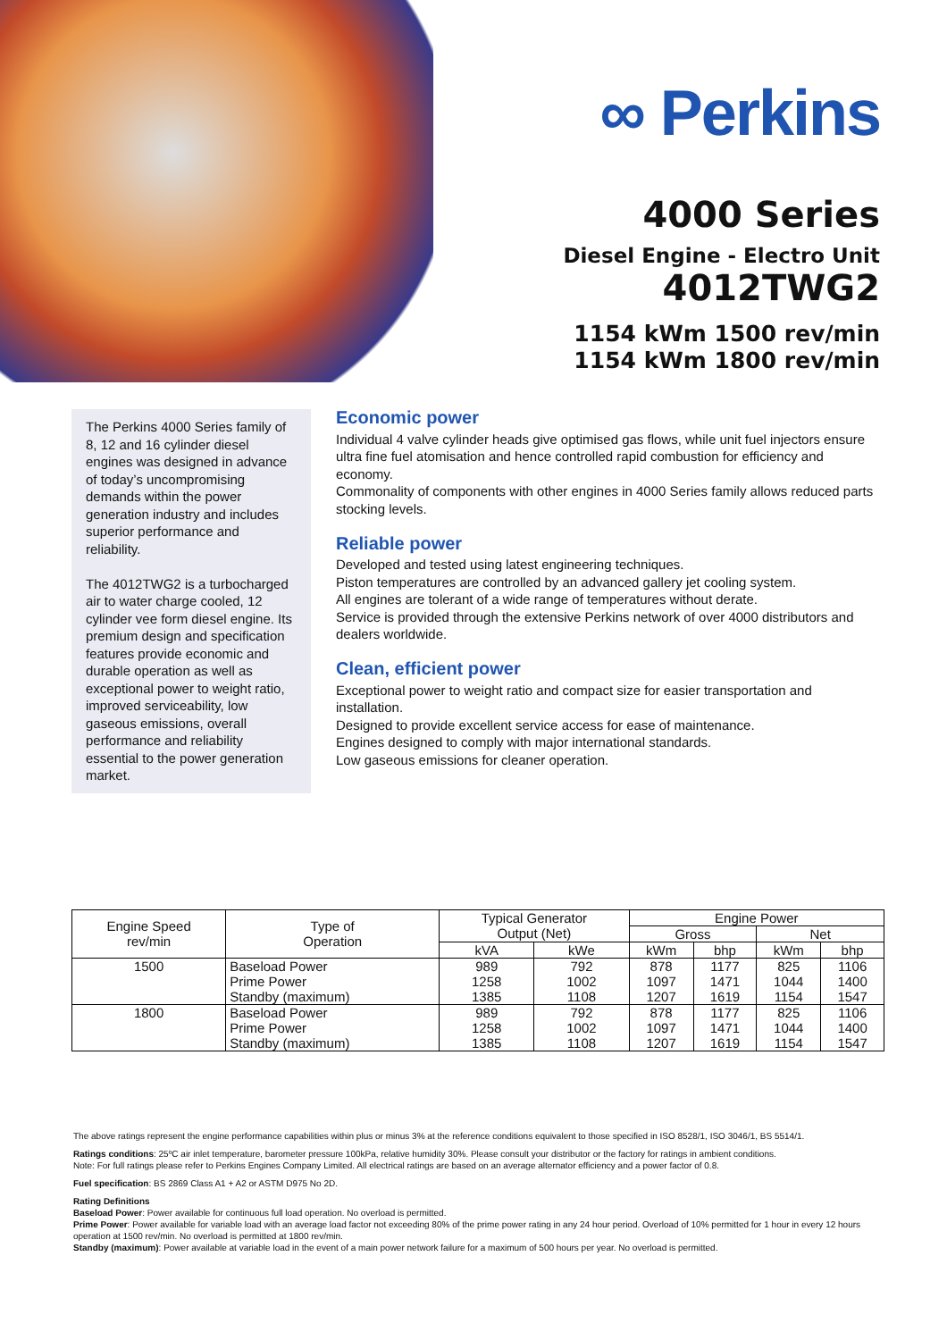∞ Perkins
4000 Series
Diesel Engine - Electro Unit
4012TWG2
1154 kWm 1500 rev/min
1154 kWm 1800 rev/min
The Perkins 4000 Series family of 8, 12 and 16 cylinder diesel engines was designed in advance of today’s uncompromising demands within the power generation industry and includes superior performance and reliability.
The 4012TWG2 is a turbocharged air to water charge cooled, 12 cylinder vee form diesel engine. Its premium design and specification features provide economic and durable operation as well as exceptional power to weight ratio, improved serviceability, low gaseous emissions, overall performance and reliability essential to the power generation market.
Economic power
Individual 4 valve cylinder heads give optimised gas flows, while unit fuel injectors ensure ultra fine fuel atomisation and hence controlled rapid combustion for efficiency and economy.
Commonality of components with other engines in 4000 Series family allows reduced parts stocking levels.
Reliable power
Developed and tested using latest engineering techniques.
Piston temperatures are controlled by an advanced gallery jet cooling system.
All engines are tolerant of a wide range of temperatures without derate.
Service is provided through the extensive Perkins network of over 4000 distributors and dealers worldwide.
Clean, efficient power
Exceptional power to weight ratio and compact size for easier transportation and installation.
Designed to provide excellent service access for ease of maintenance.
Engines designed to comply with major international standards.
Low gaseous emissions for cleaner operation.
| Engine Speed rev/min | Type of Operation | Typical Generator Output (Net) | | Engine Power | | | |
| --- | --- | --- | --- | --- | --- | --- | --- |
| | | | | Gross | | Net | |
| | | kVA | kWe | kWm | bhp | kWm | bhp |
| 1500 | Baseload Power | 989 | 792 | 878 | 1177 | 825 | 1106 |
| | Prime Power | 1258 | 1002 | 1097 | 1471 | 1044 | 1400 |
| | Standby (maximum) | 1385 | 1108 | 1207 | 1619 | 1154 | 1547 |
| 1800 | Baseload Power | 989 | 792 | 878 | 1177 | 825 | 1106 |
| | Prime Power | 1258 | 1002 | 1097 | 1471 | 1044 | 1400 |
| | Standby (maximum) | 1385 | 1108 | 1207 | 1619 | 1154 | 1547 |
The above ratings represent the engine performance capabilities within plus or minus 3% at the reference conditions equivalent to those specified in ISO 8528/1, ISO 3046/1, BS 5514/1.
Ratings conditions: 25ºC air inlet temperature, barometer pressure 100kPa, relative humidity 30%. Please consult your distributor or the factory for ratings in ambient conditions.
Note: For full ratings please refer to Perkins Engines Company Limited. All electrical ratings are based on an average alternator efficiency and a power factor of 0.8.
Fuel specification: BS 2869 Class A1 + A2 or ASTM D975 No 2D.
Rating Definitions
Baseload Power: Power available for continuous full load operation. No overload is permitted.
Prime Power: Power available for variable load with an average load factor not exceeding 80% of the prime power rating in any 24 hour period. Overload of 10% permitted for 1 hour in every 12 hours operation at 1500 rev/min. No overload is permitted at 1800 rev/min.
Standby (maximum): Power available at variable load in the event of a main power network failure for a maximum of 500 hours per year. No overload is permitted.